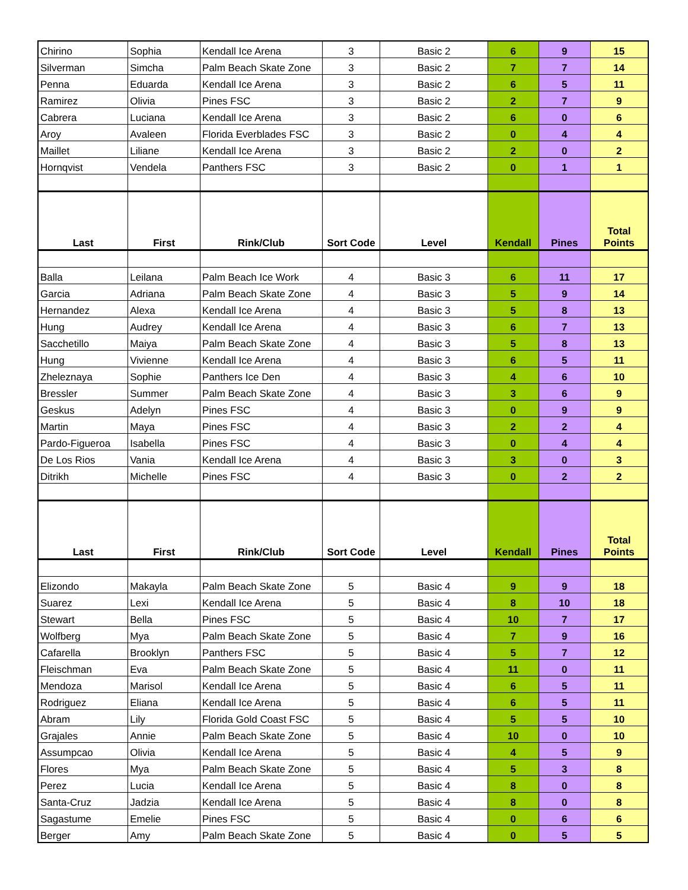| Chirino | Sophia | Kendall Ice Arena | 3 | Basic 2 | 6 | 9 | 15 |
| Silverman | Simcha | Palm Beach Skate Zone | 3 | Basic 2 | 7 | 7 | 14 |
| Penna | Eduarda | Kendall Ice Arena | 3 | Basic 2 | 6 | 5 | 11 |
| Ramirez | Olivia | Pines FSC | 3 | Basic 2 | 2 | 7 | 9 |
| Cabrera | Luciana | Kendall Ice Arena | 3 | Basic 2 | 6 | 0 | 6 |
| Aroy | Avaleen | Florida Everblades FSC | 3 | Basic 2 | 0 | 4 | 4 |
| Maillet | Liliane | Kendall Ice Arena | 3 | Basic 2 | 2 | 0 | 2 |
| Hornqvist | Vendela | Panthers FSC | 3 | Basic 2 | 0 | 1 | 1 |
| Last | First | Rink/Club | Sort Code | Level | Kendall | Pines | Total Points |
| Balla | Leilana | Palm Beach Ice Work | 4 | Basic 3 | 6 | 11 | 17 |
| Garcia | Adriana | Palm Beach Skate Zone | 4 | Basic 3 | 5 | 9 | 14 |
| Hernandez | Alexa | Kendall Ice Arena | 4 | Basic 3 | 5 | 8 | 13 |
| Hung | Audrey | Kendall Ice Arena | 4 | Basic 3 | 6 | 7 | 13 |
| Sacchetillo | Maiya | Palm Beach Skate Zone | 4 | Basic 3 | 5 | 8 | 13 |
| Hung | Vivienne | Kendall Ice Arena | 4 | Basic 3 | 6 | 5 | 11 |
| Zheleznaya | Sophie | Panthers Ice Den | 4 | Basic 3 | 4 | 6 | 10 |
| Bressler | Summer | Palm Beach Skate Zone | 4 | Basic 3 | 3 | 6 | 9 |
| Geskus | Adelyn | Pines FSC | 4 | Basic 3 | 0 | 9 | 9 |
| Martin | Maya | Pines FSC | 4 | Basic 3 | 2 | 2 | 4 |
| Pardo-Figueroa | Isabella | Pines FSC | 4 | Basic 3 | 0 | 4 | 4 |
| De Los Rios | Vania | Kendall Ice Arena | 4 | Basic 3 | 3 | 0 | 3 |
| Ditrikh | Michelle | Pines FSC | 4 | Basic 3 | 0 | 2 | 2 |
| Last | First | Rink/Club | Sort Code | Level | Kendall | Pines | Total Points |
| Elizondo | Makayla | Palm Beach Skate Zone | 5 | Basic 4 | 9 | 9 | 18 |
| Suarez | Lexi | Kendall Ice Arena | 5 | Basic 4 | 8 | 10 | 18 |
| Stewart | Bella | Pines FSC | 5 | Basic 4 | 10 | 7 | 17 |
| Wolfberg | Mya | Palm Beach Skate Zone | 5 | Basic 4 | 7 | 9 | 16 |
| Cafarella | Brooklyn | Panthers FSC | 5 | Basic 4 | 5 | 7 | 12 |
| Fleischman | Eva | Palm Beach Skate Zone | 5 | Basic 4 | 11 | 0 | 11 |
| Mendoza | Marisol | Kendall Ice Arena | 5 | Basic 4 | 6 | 5 | 11 |
| Rodriguez | Eliana | Kendall Ice Arena | 5 | Basic 4 | 6 | 5 | 11 |
| Abram | Lily | Florida Gold Coast FSC | 5 | Basic 4 | 5 | 5 | 10 |
| Grajales | Annie | Palm Beach Skate Zone | 5 | Basic 4 | 10 | 0 | 10 |
| Assumpcao | Olivia | Kendall Ice Arena | 5 | Basic 4 | 4 | 5 | 9 |
| Flores | Mya | Palm Beach Skate Zone | 5 | Basic 4 | 5 | 3 | 8 |
| Perez | Lucia | Kendall Ice Arena | 5 | Basic 4 | 8 | 0 | 8 |
| Santa-Cruz | Jadzia | Kendall Ice Arena | 5 | Basic 4 | 8 | 0 | 8 |
| Sagastume | Emelie | Pines FSC | 5 | Basic 4 | 0 | 6 | 6 |
| Berger | Amy | Palm Beach Skate Zone | 5 | Basic 4 | 0 | 5 | 5 |